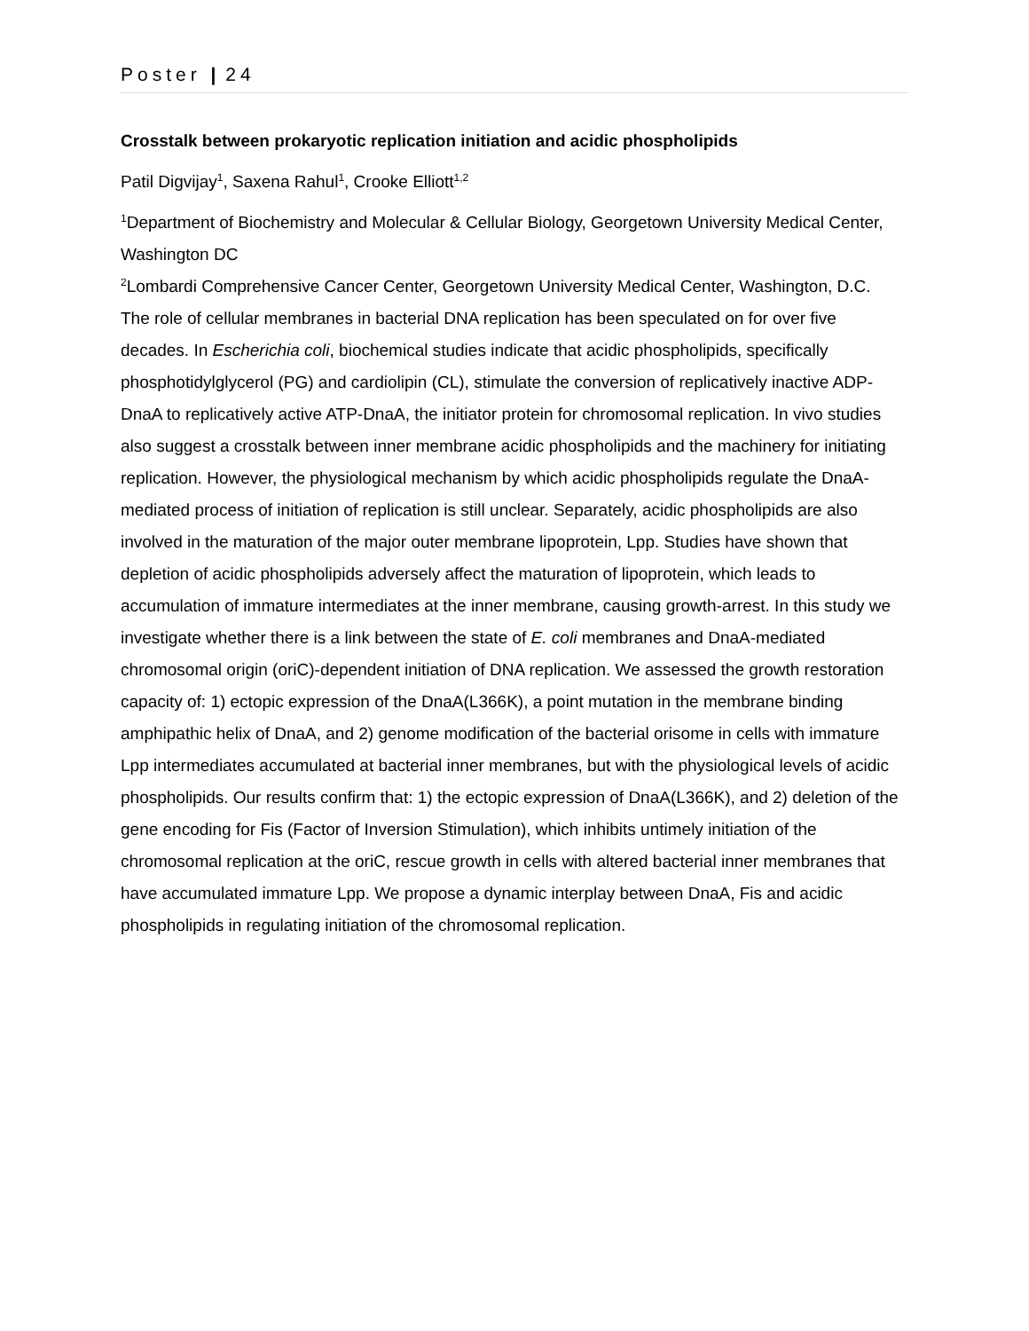Poster | 24
Crosstalk between prokaryotic replication initiation and acidic phospholipids
Patil Digvijay<sup>1</sup>, Saxena Rahul<sup>1</sup>, Crooke Elliott<sup>1,2</sup>
<sup>1</sup> Department of Biochemistry and Molecular & Cellular Biology, Georgetown University Medical Center, Washington DC
<sup>2</sup> Lombardi Comprehensive Cancer Center, Georgetown University Medical Center, Washington, D.C.
The role of cellular membranes in bacterial DNA replication has been speculated on for over five decades. In Escherichia coli, biochemical studies indicate that acidic phospholipids, specifically phosphotidylglycerol (PG) and cardiolipin (CL), stimulate the conversion of replicatively inactive ADP-DnaA to replicatively active ATP-DnaA, the initiator protein for chromosomal replication. In vivo studies also suggest a crosstalk between inner membrane acidic phospholipids and the machinery for initiating replication. However, the physiological mechanism by which acidic phospholipids regulate the DnaA-mediated process of initiation of replication is still unclear. Separately, acidic phospholipids are also involved in the maturation of the major outer membrane lipoprotein, Lpp. Studies have shown that depletion of acidic phospholipids adversely affect the maturation of lipoprotein, which leads to accumulation of immature intermediates at the inner membrane, causing growth-arrest. In this study we investigate whether there is a link between the state of E. coli membranes and DnaA-mediated chromosomal origin (oriC)-dependent initiation of DNA replication. We assessed the growth restoration capacity of: 1) ectopic expression of the DnaA(L366K), a point mutation in the membrane binding amphipathic helix of DnaA, and 2) genome modification of the bacterial orisome in cells with immature Lpp intermediates accumulated at bacterial inner membranes, but with the physiological levels of acidic phospholipids. Our results confirm that: 1) the ectopic expression of DnaA(L366K), and 2) deletion of the gene encoding for Fis (Factor of Inversion Stimulation), which inhibits untimely initiation of the chromosomal replication at the oriC, rescue growth in cells with altered bacterial inner membranes that have accumulated immature Lpp. We propose a dynamic interplay between DnaA, Fis and acidic phospholipids in regulating initiation of the chromosomal replication.